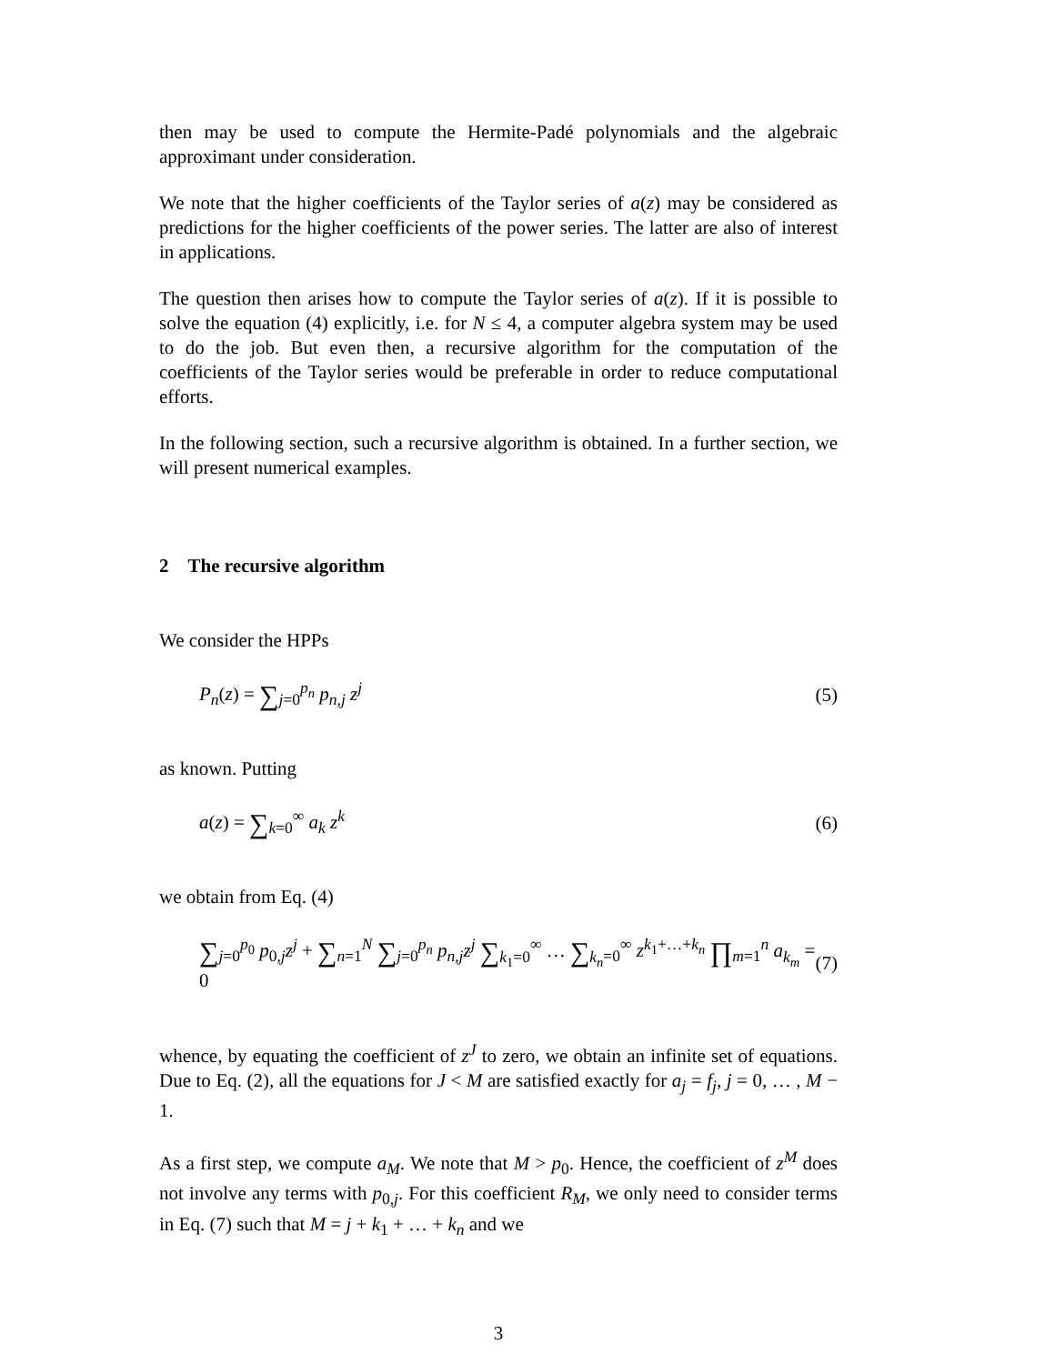then may be used to compute the Hermite-Padé polynomials and the algebraic approximant under consideration.
We note that the higher coefficients of the Taylor series of a(z) may be considered as predictions for the higher coefficients of the power series. The latter are also of interest in applications.
The question then arises how to compute the Taylor series of a(z). If it is possible to solve the equation (4) explicitly, i.e. for N ≤ 4, a computer algebra system may be used to do the job. But even then, a recursive algorithm for the computation of the coefficients of the Taylor series would be preferable in order to reduce computational efforts.
In the following section, such a recursive algorithm is obtained. In a further section, we will present numerical examples.
2 The recursive algorithm
We consider the HPPs
P<sub>n</sub>(z) = ∑<sub>j=0</sub><sup>p<sub>n</sub></sup> p<sub>n,j</sub> z<sup>j</sup> (5)
as known. Putting
a(z) = ∑<sub>k=0</sub><sup>∞</sup> a<sub>k</sub> z<sup>k</sup> (6)
we obtain from Eq. (4)
∑<sub>j=0</sub><sup>p<sub>0</sub></sup> p<sub>0,j</sub>z<sup>j</sup> + ∑<sub>n=1</sub><sup>N</sup> ∑<sub>j=0</sub><sup>p<sub>n</sub></sup> p<sub>n,j</sub>z<sup>j</sup> ∑<sub>k<sub>1</sub>=0</sub><sup>∞</sup> … ∑<sub>k<sub>n</sub>=0</sub><sup>∞</sup> z<sup>k<sub>1</sub>+…+k<sub>n</sub></sup> ∏<sub>m=1</sub><sup>n</sup> a<sub>k<sub>m</sub></sub> = 0 (7)
whence, by equating the coefficient of z<sup>J</sup> to zero, we obtain an infinite set of equations. Due to Eq. (2), all the equations for J < M are satisfied exactly for a<sub>j</sub> = f<sub>j</sub>, j = 0, … , M − 1.
As a first step, we compute a<sub>M</sub>. We note that M > p<sub>0</sub>. Hence, the coefficient of z<sup>M</sup> does not involve any terms with p<sub>0,j</sub>. For this coefficient R<sub>M</sub>, we only need to consider terms in Eq. (7) such that M = j + k<sub>1</sub> + … + k<sub>n</sub> and we
3